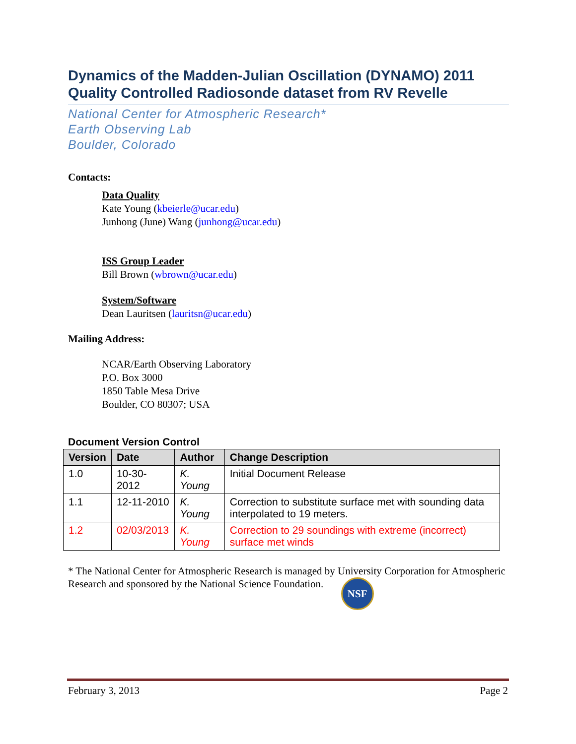Dynamics of the Madden-Julian Oscillation (DYNAMO) 2011 Quality Controlled Radiosonde dataset from RV Revelle
National Center for Atmospheric Research*
Earth Observing Lab
Boulder, Colorado
Contacts:
Data Quality
Kate Young (kbeierle@ucar.edu)
Junhong (June) Wang (junhong@ucar.edu)
ISS Group Leader
Bill Brown (wbrown@ucar.edu)
System/Software
Dean Lauritsen (lauritsn@ucar.edu)
Mailing Address:
NCAR/Earth Observing Laboratory
P.O. Box 3000
1850 Table Mesa Drive
Boulder, CO 80307; USA
Document Version Control
| Version | Date | Author | Change Description |
| --- | --- | --- | --- |
| 1.0 | 10-30-2012 | K. Young | Initial Document Release |
| 1.1 | 12-11-2010 | K. Young | Correction to substitute surface met with sounding data interpolated to 19 meters. |
| 1.2 | 02/03/2013 | K. Young | Correction to 29 soundings with extreme (incorrect) surface met winds |
* The National Center for Atmospheric Research is managed by University Corporation for Atmospheric Research and sponsored by the National Science Foundation. NSF
February 3, 2013 Page 2